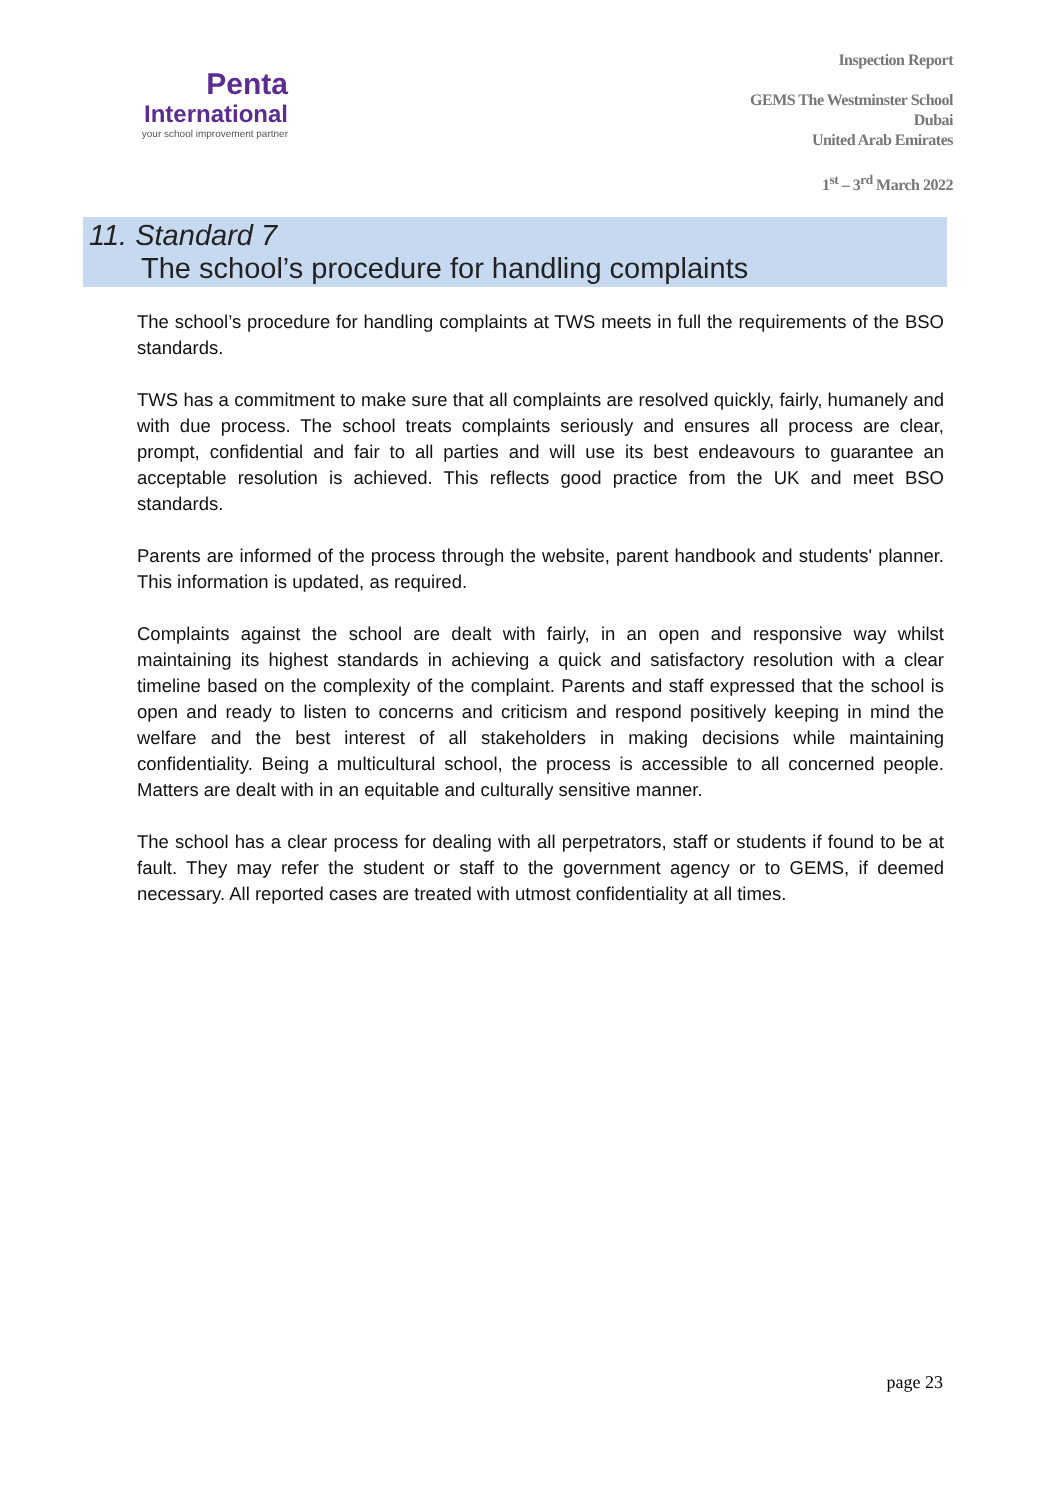Penta
International
your school improvement partner
Inspection Report
GEMS The Westminster School
Dubai
United Arab Emirates
1<sup>st</sup> – 3<sup>rd</sup> March 2022
11. Standard 7
The school’s procedure for handling complaints
The school’s procedure for handling complaints at TWS meets in full the requirements of the BSO standards.
TWS has a commitment to make sure that all complaints are resolved quickly, fairly, humanely and with due process. The school treats complaints seriously and ensures all process are clear, prompt, confidential and fair to all parties and will use its best endeavours to guarantee an acceptable resolution is achieved. This reflects good practice from the UK and meet BSO standards.
Parents are informed of the process through the website, parent handbook and students' planner. This information is updated, as required.
Complaints against the school are dealt with fairly, in an open and responsive way whilst maintaining its highest standards in achieving a quick and satisfactory resolution with a clear timeline based on the complexity of the complaint. Parents and staff expressed that the school is open and ready to listen to concerns and criticism and respond positively keeping in mind the welfare and the best interest of all stakeholders in making decisions while maintaining confidentiality. Being a multicultural school, the process is accessible to all concerned people. Matters are dealt with in an equitable and culturally sensitive manner.
The school has a clear process for dealing with all perpetrators, staff or students if found to be at fault. They may refer the student or staff to the government agency or to GEMS, if deemed necessary. All reported cases are treated with utmost confidentiality at all times.
page 23